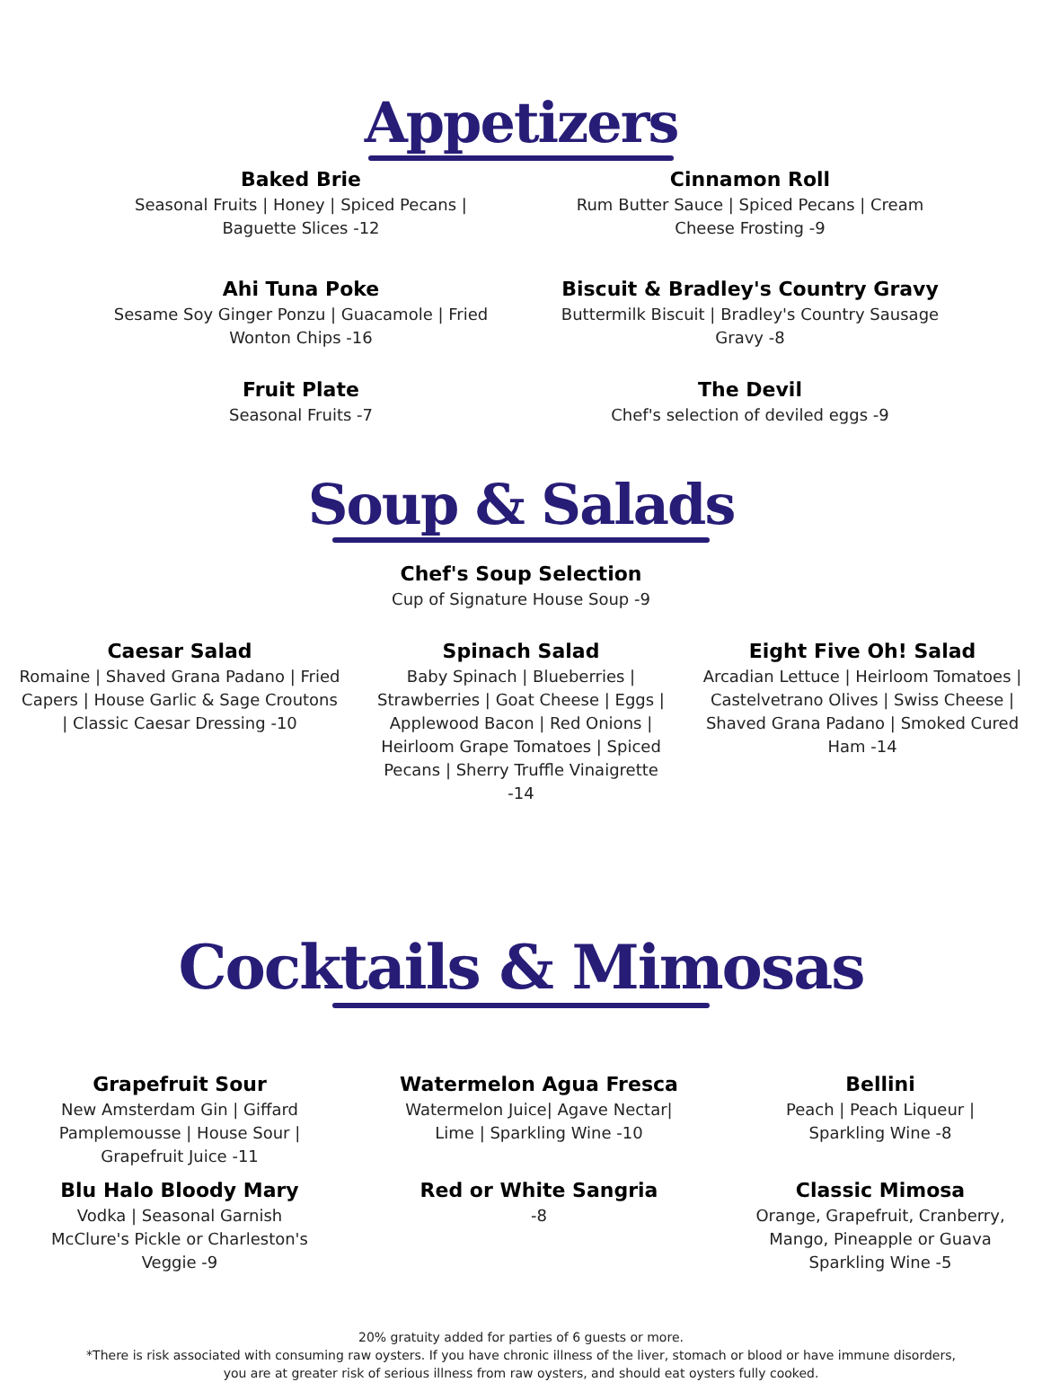Appetizers
Baked Brie
Seasonal Fruits | Honey | Spiced Pecans | Baguette Slices -12
Cinnamon Roll
Rum Butter Sauce | Spiced Pecans | Cream Cheese Frosting -9
Ahi Tuna Poke
Sesame Soy Ginger Ponzu | Guacamole | Fried Wonton Chips -16
Biscuit & Bradley's Country Gravy
Buttermilk Biscuit | Bradley's Country Sausage Gravy -8
Fruit Plate
Seasonal Fruits -7
The Devil
Chef's selection of deviled eggs -9
Soup & Salads
Chef's Soup Selection
Cup of Signature House Soup -9
Caesar Salad
Romaine | Shaved Grana Padano | Fried Capers | House Garlic & Sage Croutons | Classic Caesar Dressing -10
Spinach Salad
Baby Spinach | Blueberries | Strawberries | Goat Cheese | Eggs | Applewood Bacon | Red Onions | Heirloom Grape Tomatoes | Spiced Pecans | Sherry Truffle Vinaigrette -14
Eight Five Oh! Salad
Arcadian Lettuce | Heirloom Tomatoes | Castelvetrano Olives | Swiss Cheese | Shaved Grana Padano | Smoked Cured Ham -14
Cocktails & Mimosas
Grapefruit Sour
New Amsterdam Gin | Giffard Pamplemousse | House Sour | Grapefruit Juice -11
Blu Halo Bloody Mary
Vodka | Seasonal Garnish
McClure's Pickle or Charleston's Veggie -9
Watermelon Agua Fresca
Watermelon Juice| Agave Nectar| Lime | Sparkling Wine -10
Red or White Sangria
-8
Bellini
Peach | Peach Liqueur | Sparkling Wine -8
Classic Mimosa
Orange, Grapefruit, Cranberry, Mango, Pineapple or Guava Sparkling Wine -5
20% gratuity added for parties of 6 guests or more.
*There is risk associated with consuming raw oysters. If you have chronic illness of the liver, stomach or blood or have immune disorders,
you are at greater risk of serious illness from raw oysters, and should eat oysters fully cooked.